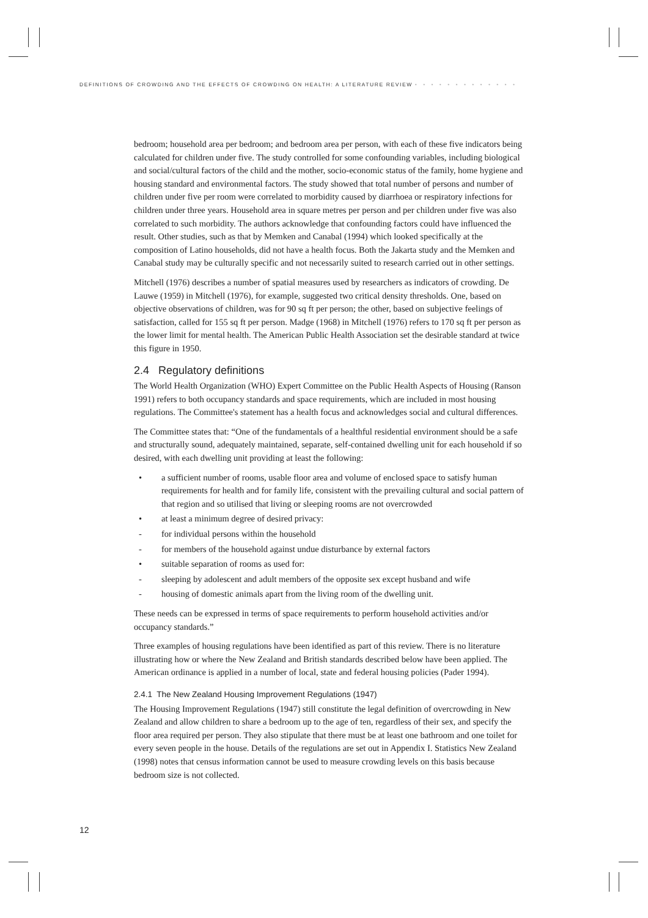DEFINITIONS OF CROWDING AND THE EFFECTS OF CROWDING ON HEALTH: A LITERATURE REVIEW • • • • • • • • • • • • •
bedroom; household area per bedroom; and bedroom area per person, with each of these five indicators being calculated for children under five. The study controlled for some confounding variables, including biological and social/cultural factors of the child and the mother, socio-economic status of the family, home hygiene and housing standard and environmental factors. The study showed that total number of persons and number of children under five per room were correlated to morbidity caused by diarrhoea or respiratory infections for children under three years. Household area in square metres per person and per children under five was also correlated to such morbidity. The authors acknowledge that confounding factors could have influenced the result. Other studies, such as that by Memken and Canabal (1994) which looked specifically at the composition of Latino households, did not have a health focus. Both the Jakarta study and the Memken and Canabal study may be culturally specific and not necessarily suited to research carried out in other settings.
Mitchell (1976) describes a number of spatial measures used by researchers as indicators of crowding. De Lauwe (1959) in Mitchell (1976), for example, suggested two critical density thresholds. One, based on objective observations of children, was for 90 sq ft per person; the other, based on subjective feelings of satisfaction, called for 155 sq ft per person. Madge (1968) in Mitchell (1976) refers to 170 sq ft per person as the lower limit for mental health. The American Public Health Association set the desirable standard at twice this figure in 1950.
2.4 Regulatory definitions
The World Health Organization (WHO) Expert Committee on the Public Health Aspects of Housing (Ranson 1991) refers to both occupancy standards and space requirements, which are included in most housing regulations. The Committee's statement has a health focus and acknowledges social and cultural differences.
The Committee states that: “One of the fundamentals of a healthful residential environment should be a safe and structurally sound, adequately maintained, separate, self-contained dwelling unit for each household if so desired, with each dwelling unit providing at least the following:
• a sufficient number of rooms, usable floor area and volume of enclosed space to satisfy human requirements for health and for family life, consistent with the prevailing cultural and social pattern of that region and so utilised that living or sleeping rooms are not overcrowded
• at least a minimum degree of desired privacy:
- for individual persons within the household
- for members of the household against undue disturbance by external factors
• suitable separation of rooms as used for:
- sleeping by adolescent and adult members of the opposite sex except husband and wife
- housing of domestic animals apart from the living room of the dwelling unit.
These needs can be expressed in terms of space requirements to perform household activities and/or occupancy standards.”
Three examples of housing regulations have been identified as part of this review. There is no literature illustrating how or where the New Zealand and British standards described below have been applied. The American ordinance is applied in a number of local, state and federal housing policies (Pader 1994).
2.4.1 The New Zealand Housing Improvement Regulations (1947)
The Housing Improvement Regulations (1947) still constitute the legal definition of overcrowding in New Zealand and allow children to share a bedroom up to the age of ten, regardless of their sex, and specify the floor area required per person. They also stipulate that there must be at least one bathroom and one toilet for every seven people in the house. Details of the regulations are set out in Appendix I. Statistics New Zealand (1998) notes that census information cannot be used to measure crowding levels on this basis because bedroom size is not collected.
12